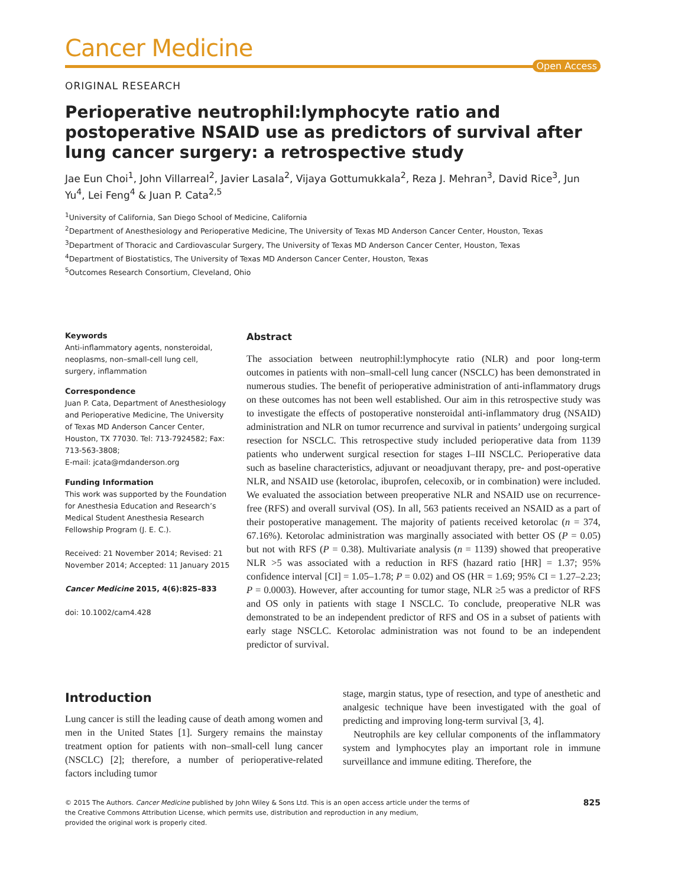Cancer Medicine
Open Access
ORIGINAL RESEARCH
Perioperative neutrophil:lymphocyte ratio and postoperative NSAID use as predictors of survival after lung cancer surgery: a retrospective study
Jae Eun Choi<sup>1</sup>, John Villarreal<sup>2</sup>, Javier Lasala<sup>2</sup>, Vijaya Gottumukkala<sup>2</sup>, Reza J. Mehran<sup>3</sup>, David Rice<sup>3</sup>, Jun Yu<sup>4</sup>, Lei Feng<sup>4</sup> & Juan P. Cata<sup>2,5</sup>
<sup>1</sup> University of California, San Diego School of Medicine, California
<sup>2</sup> Department of Anesthesiology and Perioperative Medicine, The University of Texas MD Anderson Cancer Center, Houston, Texas
<sup>3</sup> Department of Thoracic and Cardiovascular Surgery, The University of Texas MD Anderson Cancer Center, Houston, Texas
<sup>4</sup> Department of Biostatistics, The University of Texas MD Anderson Cancer Center, Houston, Texas
<sup>5</sup> Outcomes Research Consortium, Cleveland, Ohio
Keywords
Anti-inflammatory agents, nonsteroidal, neoplasms, non–small-cell lung cell, surgery, inflammation
Correspondence
Juan P. Cata, Department of Anesthesiology and Perioperative Medicine, The University of Texas MD Anderson Cancer Center, Houston, TX 77030. Tel: 713-7924582; Fax: 713-563-3808;
E-mail: jcata@mdanderson.org
Funding Information
This work was supported by the Foundation for Anesthesia Education and Research’s Medical Student Anesthesia Research Fellowship Program (J. E. C.).
Received: 21 November 2014; Revised: 21 November 2014; Accepted: 11 January 2015
Cancer Medicine 2015, 4(6):825–833
doi: 10.1002/cam4.428
Abstract
The association between neutrophil:lymphocyte ratio (NLR) and poor long-term outcomes in patients with non–small-cell lung cancer (NSCLC) has been demonstrated in numerous studies. The benefit of perioperative administration of anti-inflammatory drugs on these outcomes has not been well established. Our aim in this retrospective study was to investigate the effects of postoperative nonsteroidal anti-inflammatory drug (NSAID) administration and NLR on tumor recurrence and survival in patients’ undergoing surgical resection for NSCLC. This retrospective study included perioperative data from 1139 patients who underwent surgical resection for stages I–III NSCLC. Perioperative data such as baseline characteristics, adjuvant or neoadjuvant therapy, pre- and post-operative NLR, and NSAID use (ketorolac, ibuprofen, celecoxib, or in combination) were included. We evaluated the association between preoperative NLR and NSAID use on recurrence-free (RFS) and overall survival (OS). In all, 563 patients received an NSAID as a part of their postoperative management. The majority of patients received ketorolac (n = 374, 67.16%). Ketorolac administration was marginally associated with better OS (P = 0.05) but not with RFS (P = 0.38). Multivariate analysis (n = 1139) showed that preoperative NLR >5 was associated with a reduction in RFS (hazard ratio [HR] = 1.37; 95% confidence interval [CI] = 1.05–1.78; P = 0.02) and OS (HR = 1.69; 95% CI = 1.27–2.23; P = 0.0003). However, after accounting for tumor stage, NLR ≥5 was a predictor of RFS and OS only in patients with stage I NSCLC. To conclude, preoperative NLR was demonstrated to be an independent predictor of RFS and OS in a subset of patients with early stage NSCLC. Ketorolac administration was not found to be an independent predictor of survival.
Introduction
Lung cancer is still the leading cause of death among women and men in the United States [1]. Surgery remains the mainstay treatment option for patients with non–small-cell lung cancer (NSCLC) [2]; therefore, a number of perioperative-related factors including tumor
stage, margin status, type of resection, and type of anesthetic and analgesic technique have been investigated with the goal of predicting and improving long-term survival [3, 4].
Neutrophils are key cellular components of the inflammatory system and lymphocytes play an important role in immune surveillance and immune editing. Therefore, the
© 2015 The Authors. Cancer Medicine published by John Wiley & Sons Ltd. This is an open access article under the terms of
the Creative Commons Attribution License, which permits use, distribution and reproduction in any medium,
provided the original work is properly cited.
825